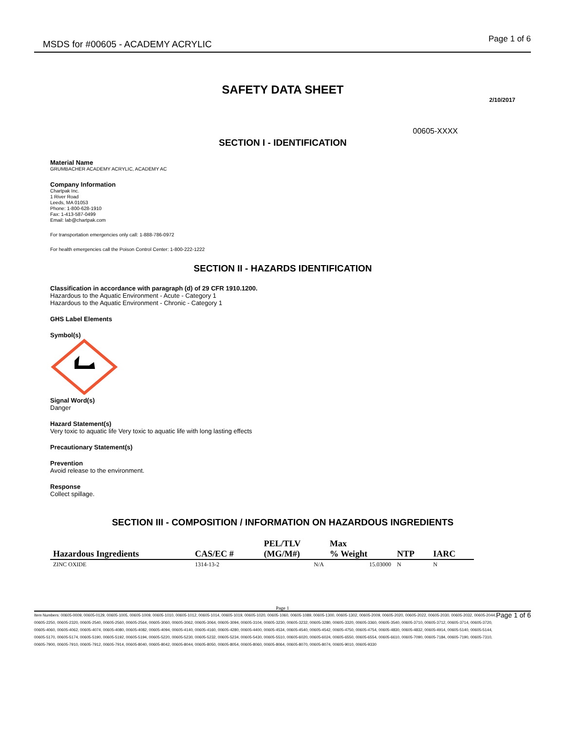MSDS for #00605 - ACADEMY ACRYLIC
Page 1 of 6
SAFETY DATA SHEET
2/10/2017
00605-XXXX
SECTION I - IDENTIFICATION
Material Name
GRUMBACHER ACADEMY ACRYLIC, ACADEMY AC
Company Information
Chartpak Inc.
1 River Road
Leeds, MA 01053
Phone: 1-800-628-1910
Fax: 1-413-587-0499
Email: lab@chartpak.com
For transportation emergencies only call: 1-888-786-0972
For health emergencies call the Poison Control Center: 1-800-222-1222
SECTION II - HAZARDS IDENTIFICATION
Classification in accordance with paragraph (d) of 29 CFR 1910.1200.
Hazardous to the Aquatic Environment - Acute - Category 1
Hazardous to the Aquatic Environment - Chronic - Category 1
GHS Label Elements
Symbol(s)
Signal Word(s)
Danger
Hazard Statement(s)
Very toxic to aquatic life Very toxic to aquatic life with long lasting effects
Precautionary Statement(s)
Prevention
Avoid release to the environment.
Response
Collect spillage.
SECTION III - COMPOSITION / INFORMATION ON HAZARDOUS INGREDIENTS
| | | PEL/TLV | Max | | |
| --- | --- | --- | --- | --- | --- |
| Hazardous Ingredients | CAS/EC # | (MG/M#) | % Weight | NTP | IARC |
| ZINC OXIDE | 1314-13-2 | N/A | 15.03000 | N | N |
Page 1
Item Numbers: 00605-0009, 00605-0129, 00605-1005, 00605-1009, 00605-1010, 00605-1012, 00605-1014, 00605-1019, 00605-1020, 00605-1060, 00605-1089, 00605-1300, 00605-1302, 00605-2009, 00605-2020, 00605-2022, 00605-2030, 00605-2032, 00605-2044, 00605-2250, 00605-2320, 00605-2540, 00605-2560, 00605-2564, 00605-3060, 00605-3062, 00605-3064, 00605-3094, 00605-3104, 00605-3230, 00605-3232, 00605-3280, 00605-3320, 00605-3360, 00605-3540, 00605-3710, 00605-3712, 00605-3714, 00605-3720, 00605-4060, 00605-4062, 00605-4074, 00605-4080, 00605-4082, 00605-4094, 00605-4140, 00605-4160, 00605-4280, 00605-4400, 00605-4534, 00605-4540, 00605-4542, 00605-4750, 00605-4754, 00605-4830, 00605-4832, 00605-4914, 00605-5140, 00605-5144, 00605-5170, 00605-5174, 00605-5190, 00605-5192, 00605-5194, 00605-5220, 00605-5230, 00605-5232, 00605-5234, 00605-5430, 00605-5510, 00605-6020, 00605-6024, 00605-6550, 00605-6554, 00605-6610, 00605-7090, 00605-7184, 00605-7190, 00605-7310, 00605-7900, 00605-7910, 00605-7912, 00605-7914, 00605-8040, 00605-8042, 00605-8044, 00605-8050, 00605-8054, 00605-8060, 00605-8064, 00605-8070, 00605-8074, 00605-9010, 00605-9330
Page 1 of 6